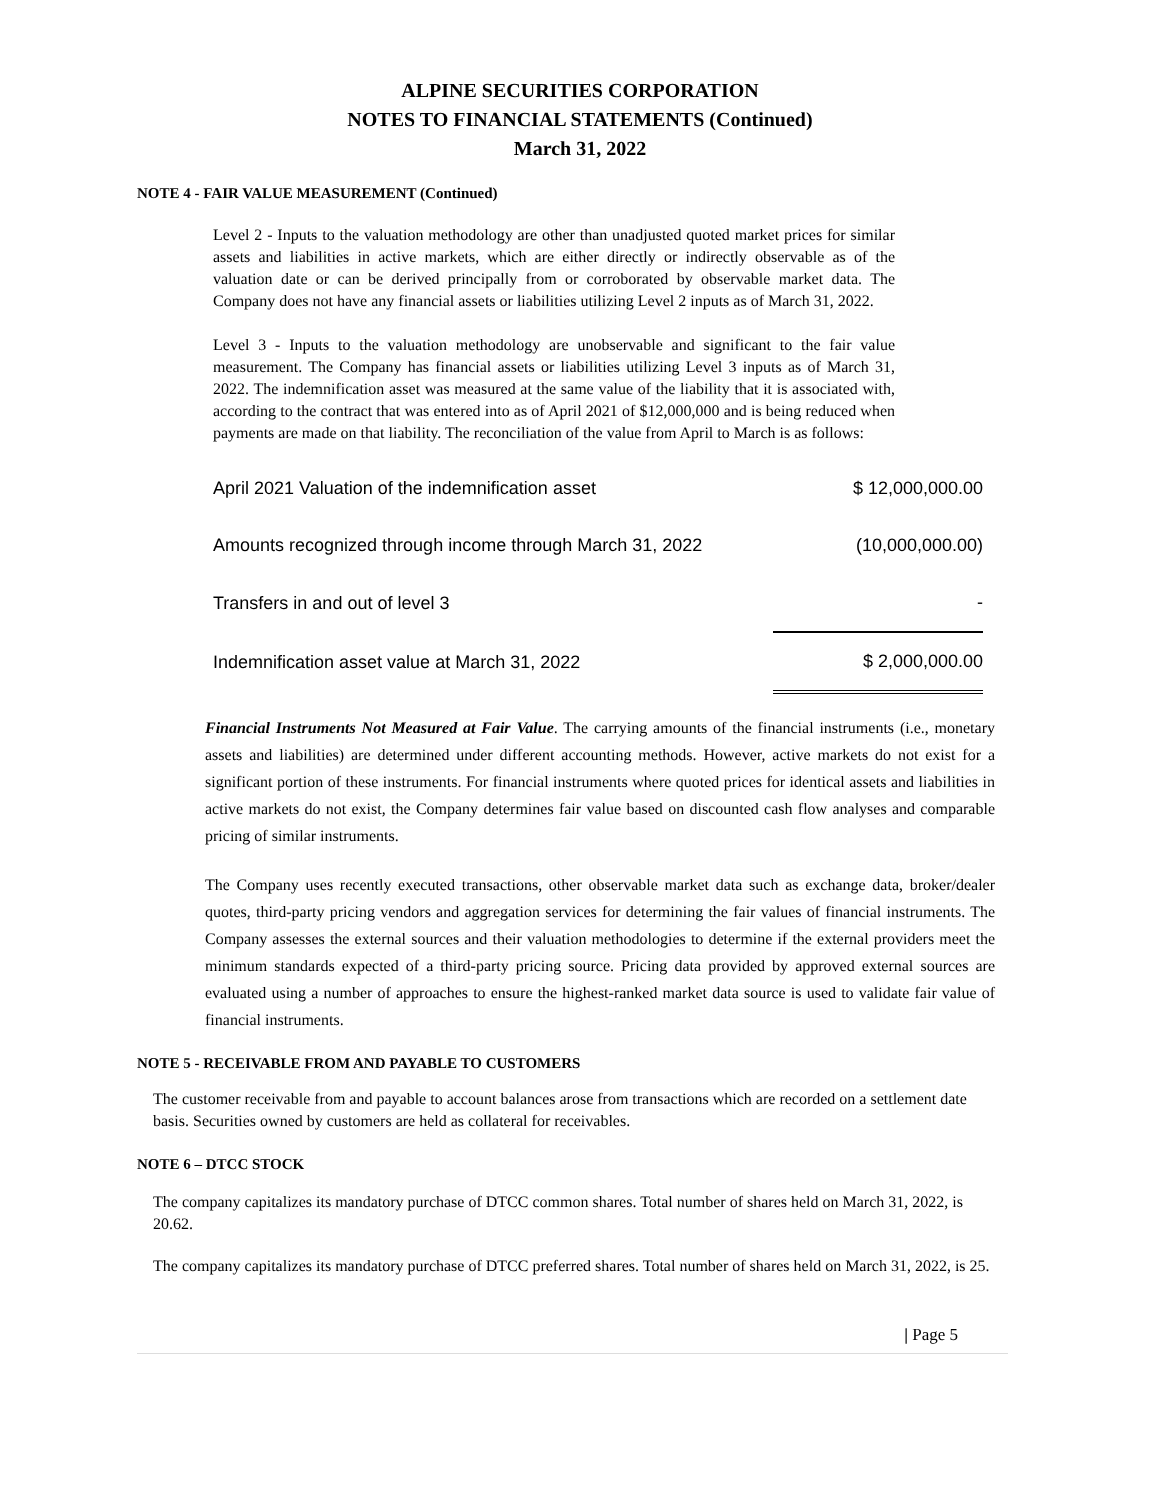ALPINE SECURITIES CORPORATION
NOTES TO FINANCIAL STATEMENTS (Continued)
March 31, 2022
NOTE 4 - FAIR VALUE MEASUREMENT (Continued)
Level 2 - Inputs to the valuation methodology are other than unadjusted quoted market prices for similar assets and liabilities in active markets, which are either directly or indirectly observable as of the valuation date or can be derived principally from or corroborated by observable market data. The Company does not have any financial assets or liabilities utilizing Level 2 inputs as of March 31, 2022.
Level 3 - Inputs to the valuation methodology are unobservable and significant to the fair value measurement. The Company has financial assets or liabilities utilizing Level 3 inputs as of March 31, 2022. The indemnification asset was measured at the same value of the liability that it is associated with, according to the contract that was entered into as of April 2021 of $12,000,000 and is being reduced when payments are made on that liability. The reconciliation of the value from April to March is as follows:
| April 2021 Valuation of the indemnification asset | $ 12,000,000.00 |
| Amounts recognized through income through March 31, 2022 | (10,000,000.00) |
| Transfers in and out of level 3 | - |
| Indemnification asset value at March 31, 2022 | $ 2,000,000.00 |
Financial Instruments Not Measured at Fair Value. The carrying amounts of the financial instruments (i.e., monetary assets and liabilities) are determined under different accounting methods. However, active markets do not exist for a significant portion of these instruments. For financial instruments where quoted prices for identical assets and liabilities in active markets do not exist, the Company determines fair value based on discounted cash flow analyses and comparable pricing of similar instruments.
The Company uses recently executed transactions, other observable market data such as exchange data, broker/dealer quotes, third-party pricing vendors and aggregation services for determining the fair values of financial instruments. The Company assesses the external sources and their valuation methodologies to determine if the external providers meet the minimum standards expected of a third-party pricing source. Pricing data provided by approved external sources are evaluated using a number of approaches to ensure the highest-ranked market data source is used to validate fair value of financial instruments.
NOTE 5 - RECEIVABLE FROM AND PAYABLE TO CUSTOMERS
The customer receivable from and payable to account balances arose from transactions which are recorded on a settlement date basis. Securities owned by customers are held as collateral for receivables.
NOTE 6 – DTCC STOCK
The company capitalizes its mandatory purchase of DTCC common shares. Total number of shares held on March 31, 2022, is 20.62.
The company capitalizes its mandatory purchase of DTCC preferred shares. Total number of shares held on March 31, 2022, is 25.
| Page 5